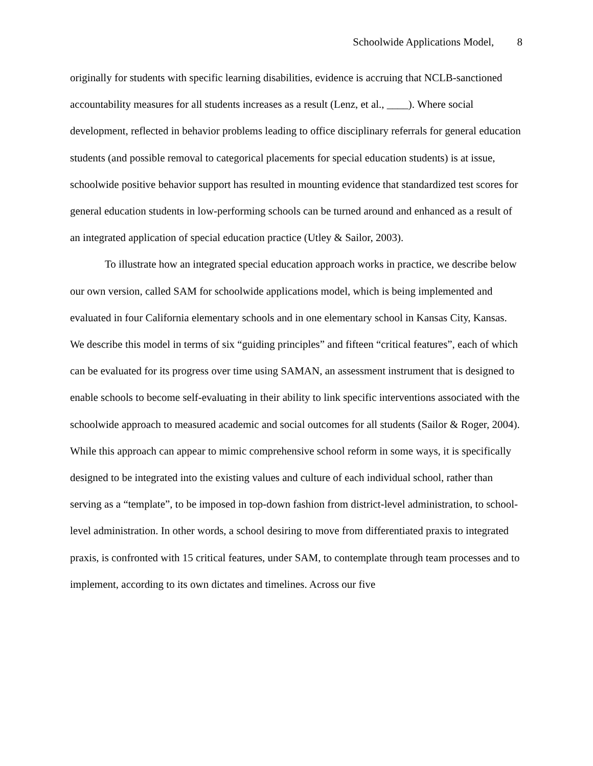Schoolwide Applications Model, 8
originally for students with specific learning disabilities, evidence is accruing that NCLB-sanctioned accountability measures for all students increases as a result (Lenz, et al., ____). Where social development, reflected in behavior problems leading to office disciplinary referrals for general education students (and possible removal to categorical placements for special education students) is at issue, schoolwide positive behavior support has resulted in mounting evidence that standardized test scores for general education students in low-performing schools can be turned around and enhanced as a result of an integrated application of special education practice (Utley & Sailor, 2003).
To illustrate how an integrated special education approach works in practice, we describe below our own version, called SAM for schoolwide applications model, which is being implemented and evaluated in four California elementary schools and in one elementary school in Kansas City, Kansas. We describe this model in terms of six “guiding principles” and fifteen “critical features”, each of which can be evaluated for its progress over time using SAMAN, an assessment instrument that is designed to enable schools to become self-evaluating in their ability to link specific interventions associated with the schoolwide approach to measured academic and social outcomes for all students (Sailor & Roger, 2004). While this approach can appear to mimic comprehensive school reform in some ways, it is specifically designed to be integrated into the existing values and culture of each individual school, rather than serving as a “template”, to be imposed in top-down fashion from district-level administration, to school-level administration. In other words, a school desiring to move from differentiated praxis to integrated praxis, is confronted with 15 critical features, under SAM, to contemplate through team processes and to implement, according to its own dictates and timelines. Across our five